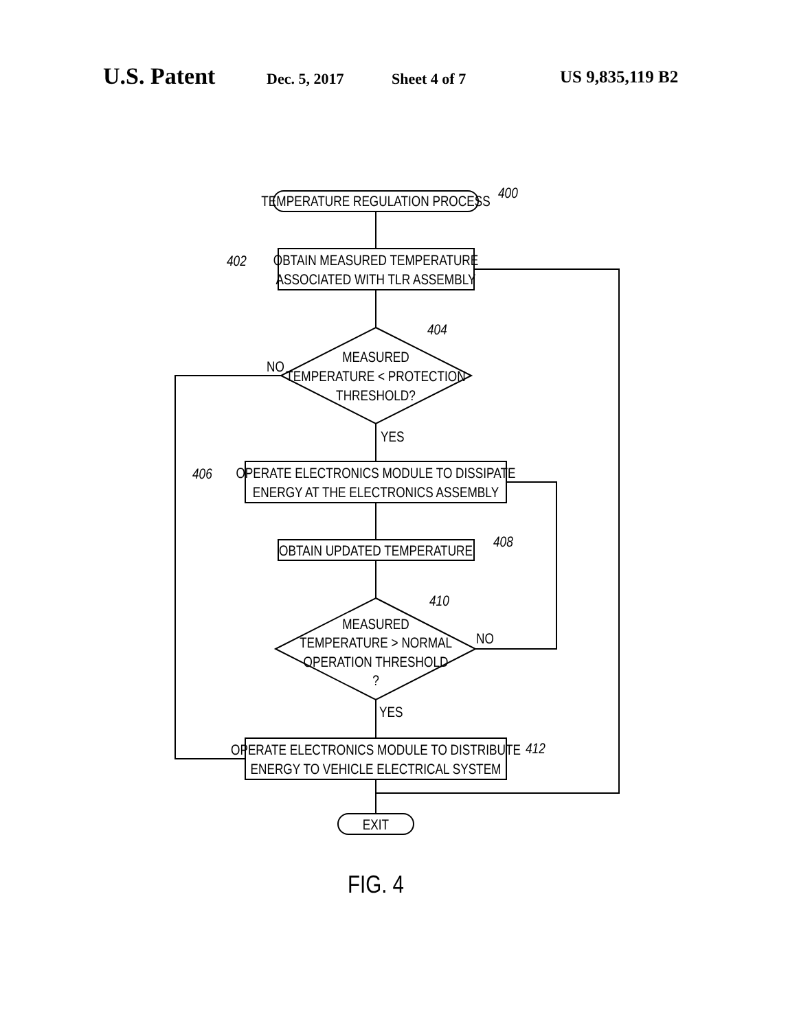U.S. Patent Dec. 5, 2017 Sheet 4 of 7 US 9,835,119 B2
TEMPERATURE REGULATION PROCESS
400
OBTAIN MEASURED TEMPERATURE
ASSOCIATED WITH TLR ASSEMBLY
402
MEASURED
TEMPERATURE < PROTECTION
THRESHOLD?
404
NO
YES
OPERATE ELECTRONICS MODULE TO DISSIPATE
ENERGY AT THE ELECTRONICS ASSEMBLY
406
OBTAIN UPDATED TEMPERATURE
408
MEASURED
TEMPERATURE > NORMAL
OPERATION THRESHOLD
?
410
NO
YES
OPERATE ELECTRONICS MODULE TO DISTRIBUTE
ENERGY TO VEHICLE ELECTRICAL SYSTEM
412
EXIT
FIG. 4